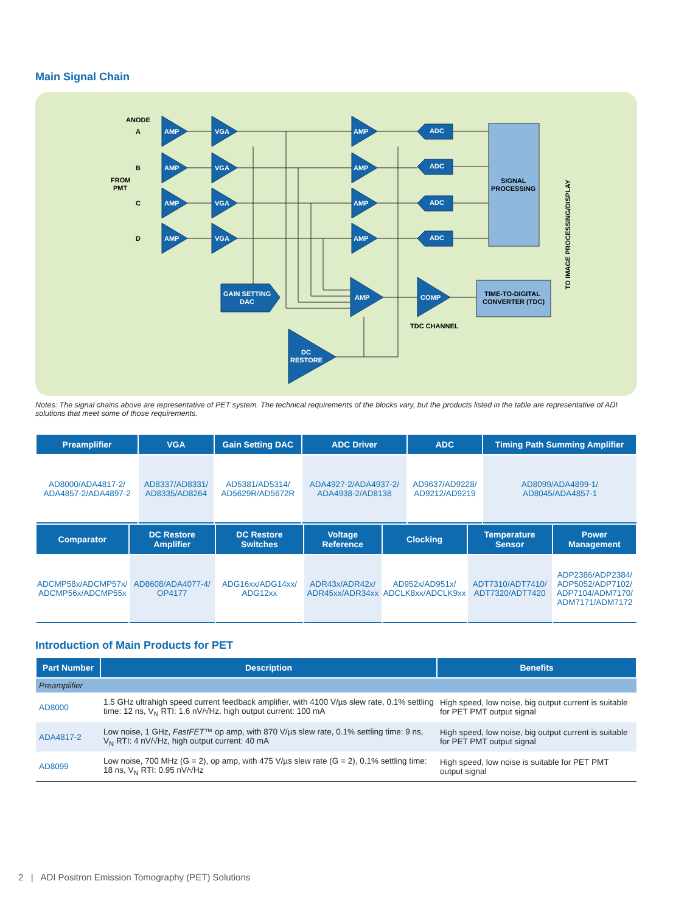Main Signal Chain
AMP
AMP
AMP
AMP
VGA
VGA
VGA
VGA
AMP
AMP
AMP
AMP
ADC
ADC
ADC
ADC
AMP
COMP
GAIN SETTING
DAC
DC
RESTORE
ANODE
A
B
FROM
PMT
C
D
SIGNAL
PROCESSING
TIME-TO-DIGITAL
CONVERTER (TDC)
TDC CHANNEL
TO IMAGE PROCESSING/DISPLAY
Notes: The signal chains above are representative of PET system. The technical requirements of the blocks vary, but the products listed in the table are representative of ADI solutions that meet some of those requirements.
| Preamplifier | VGA | Gain Setting DAC | ADC Driver | ADC | Timing Path Summing Amplifier |
| --- | --- | --- | --- | --- | --- |
| AD8000/ADA4817-2/ ADA4857-2/ADA4897-2 | AD8337/AD8331/ AD8335/AD8264 | AD5381/AD5314/ AD5629R/AD5672R | ADA4927-2/ADA4937-2/ ADA4938-2/AD8138 | AD9637/AD9228/ AD9212/AD9219 | AD8099/ADA4899-1/ AD8045/ADA4857-1 |
| Comparator | DC Restore Amplifier | DC Restore Switches | Voltage Reference | Clocking | Temperature Sensor | Power Management |
| --- | --- | --- | --- | --- | --- | --- |
| ADCMP58x/ADCMP57x/ ADCMP56x/ADCMP55x | AD8608/ADA4077-4/ OP4177 | ADG16xx/ADG14xx/ ADG12xx | ADR43x/ADR42x/ ADR45xx/ADR34xx | AD952x/AD951x/ ADCLK8xx/ADCLK9xx | ADT7310/ADT7410/ ADT7320/ADT7420 | ADP2386/ADP2384/ ADP5052/ADP7102/ ADP7104/ADM7170/ ADM7171/ADM7172 |
Introduction of Main Products for PET
| Part Number | Description | Benefits |
| --- | --- | --- |
| Preamplifier | | |
| AD8000 | 1.5 GHz ultrahigh speed current feedback amplifier, with 4100 V/µs slew rate, 0.1% settling time: 12 ns, V<sub>N</sub> RTI: 1.6 nV/√Hz, high output current: 100 mA | High speed, low noise, big output current is suitable for PET PMT output signal |
| ADA4817-2 | Low noise, 1 GHz, FastFET ™ op amp, with 870 V/µs slew rate, 0.1% settling time: 9 ns, V<sub>N</sub> RTI: 4 nV/√Hz, high output current: 40 mA | High speed, low noise, big output current is suitable for PET PMT output signal |
| AD8099 | Low noise, 700 MHz (G = 2), op amp, with 475 V/µs slew rate (G = 2), 0.1% settling time: 18 ns, V<sub>N</sub> RTI: 0.95 nV/√Hz | High speed, low noise is suitable for PET PMT output signal |
2 | ADI Positron Emission Tomography (PET) Solutions